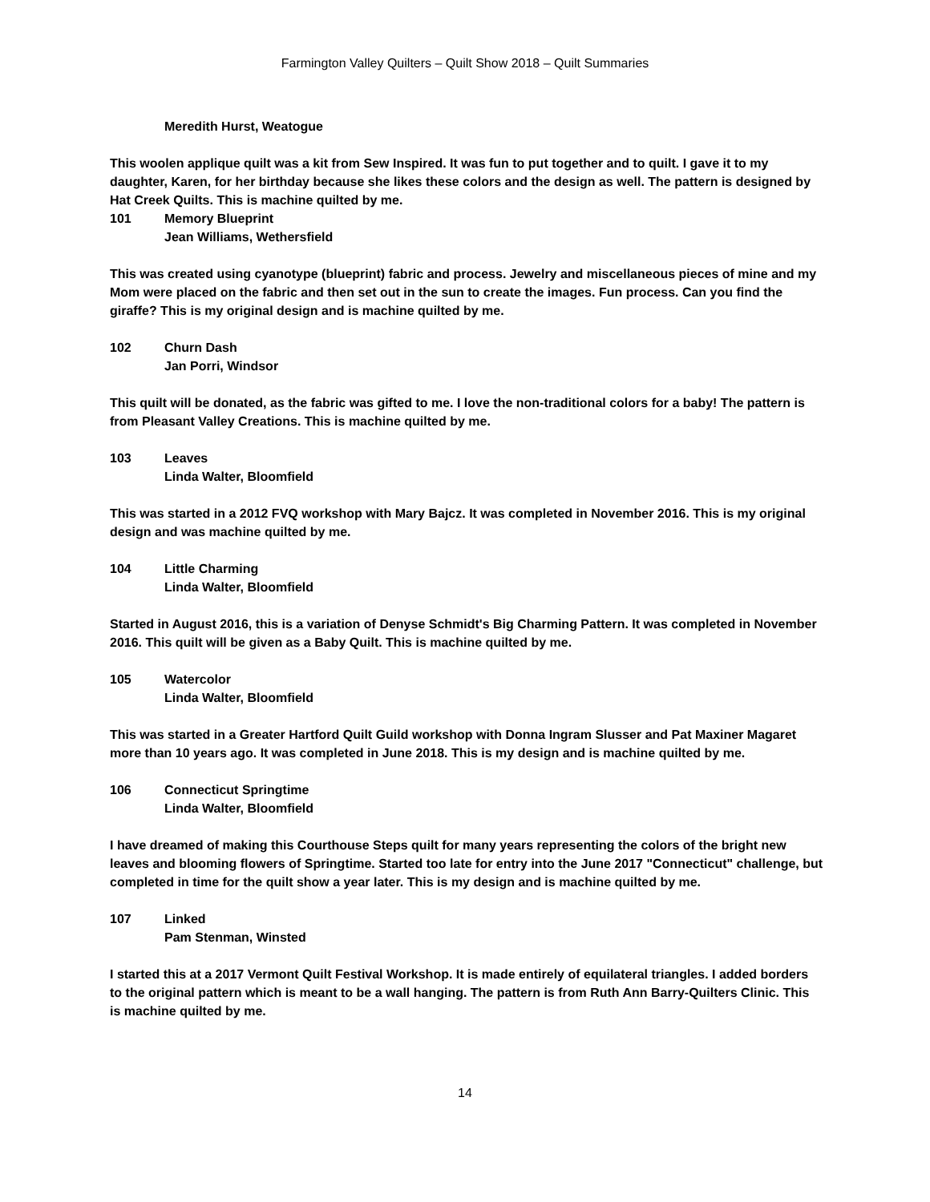Farmington Valley Quilters – Quilt Show 2018 – Quilt Summaries
Meredith Hurst, Weatogue
This woolen applique quilt was a kit from Sew Inspired. It was fun to put together and to quilt. I gave it to my daughter, Karen, for her birthday because she likes these colors and the design as well. The pattern is designed by Hat Creek Quilts. This is machine quilted by me.
101 Memory Blueprint
Jean Williams, Wethersfield
This was created using cyanotype (blueprint) fabric and process. Jewelry and miscellaneous pieces of mine and my Mom were placed on the fabric and then set out in the sun to create the images. Fun process. Can you find the giraffe? This is my original design and is machine quilted by me.
102 Churn Dash
Jan Porri, Windsor
This quilt will be donated, as the fabric was gifted to me. I love the non-traditional colors for a baby! The pattern is from Pleasant Valley Creations. This is machine quilted by me.
103 Leaves
Linda Walter, Bloomfield
This was started in a 2012 FVQ workshop with Mary Bajcz. It was completed in November 2016. This is my original design and was machine quilted by me.
104 Little Charming
Linda Walter, Bloomfield
Started in August 2016, this is a variation of Denyse Schmidt's Big Charming Pattern. It was completed in November 2016. This quilt will be given as a Baby Quilt. This is machine quilted by me.
105 Watercolor
Linda Walter, Bloomfield
This was started in a Greater Hartford Quilt Guild workshop with Donna Ingram Slusser and Pat Maxiner Magaret more than 10 years ago. It was completed in June 2018. This is my design and is machine quilted by me.
106 Connecticut Springtime
Linda Walter, Bloomfield
I have dreamed of making this Courthouse Steps quilt for many years representing the colors of the bright new leaves and blooming flowers of Springtime. Started too late for entry into the June 2017 "Connecticut" challenge, but completed in time for the quilt show a year later. This is my design and is machine quilted by me.
107 Linked
Pam Stenman, Winsted
I started this at a 2017 Vermont Quilt Festival Workshop. It is made entirely of equilateral triangles. I added borders to the original pattern which is meant to be a wall hanging. The pattern is from Ruth Ann Barry-Quilters Clinic. This is machine quilted by me.
14